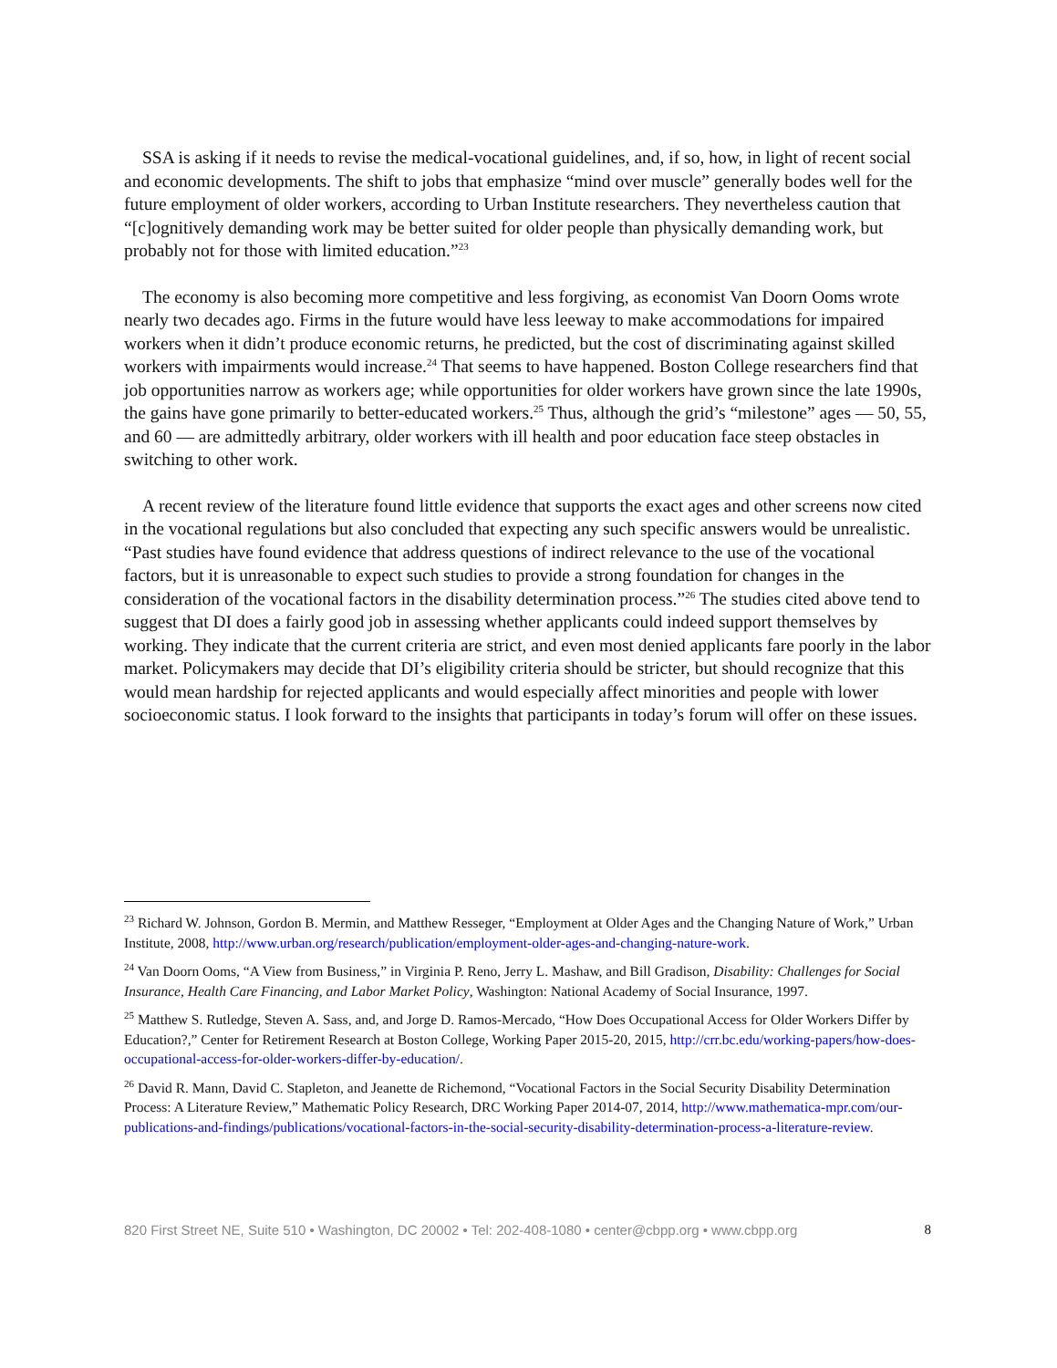SSA is asking if it needs to revise the medical-vocational guidelines, and, if so, how, in light of recent social and economic developments. The shift to jobs that emphasize “mind over muscle” generally bodes well for the future employment of older workers, according to Urban Institute researchers. They nevertheless caution that “[c]ognitively demanding work may be better suited for older people than physically demanding work, but probably not for those with limited education.”<sup>23</sup>
The economy is also becoming more competitive and less forgiving, as economist Van Doorn Ooms wrote nearly two decades ago. Firms in the future would have less leeway to make accommodations for impaired workers when it didn’t produce economic returns, he predicted, but the cost of discriminating against skilled workers with impairments would increase.<sup>24</sup> That seems to have happened. Boston College researchers find that job opportunities narrow as workers age; while opportunities for older workers have grown since the late 1990s, the gains have gone primarily to better-educated workers.<sup>25</sup> Thus, although the grid’s “milestone” ages — 50, 55, and 60 — are admittedly arbitrary, older workers with ill health and poor education face steep obstacles in switching to other work.
A recent review of the literature found little evidence that supports the exact ages and other screens now cited in the vocational regulations but also concluded that expecting any such specific answers would be unrealistic. “Past studies have found evidence that address questions of indirect relevance to the use of the vocational factors, but it is unreasonable to expect such studies to provide a strong foundation for changes in the consideration of the vocational factors in the disability determination process.”<sup>26</sup> The studies cited above tend to suggest that DI does a fairly good job in assessing whether applicants could indeed support themselves by working. They indicate that the current criteria are strict, and even most denied applicants fare poorly in the labor market. Policymakers may decide that DI’s eligibility criteria should be stricter, but should recognize that this would mean hardship for rejected applicants and would especially affect minorities and people with lower socioeconomic status. I look forward to the insights that participants in today’s forum will offer on these issues.
<sup>23</sup> Richard W. Johnson, Gordon B. Mermin, and Matthew Resseger, “Employment at Older Ages and the Changing Nature of Work,” Urban Institute, 2008, http://www.urban.org/research/publication/employment-older-ages-and-changing-nature-work.
<sup>24</sup> Van Doorn Ooms, “A View from Business,” in Virginia P. Reno, Jerry L. Mashaw, and Bill Gradison, Disability: Challenges for Social Insurance, Health Care Financing, and Labor Market Policy, Washington: National Academy of Social Insurance, 1997.
<sup>25</sup> Matthew S. Rutledge, Steven A. Sass, and, and Jorge D. Ramos-Mercado, “How Does Occupational Access for Older Workers Differ by Education?,” Center for Retirement Research at Boston College, Working Paper 2015-20, 2015, http://crr.bc.edu/working-papers/how-does-occupational-access-for-older-workers-differ-by-education/.
<sup>26</sup> David R. Mann, David C. Stapleton, and Jeanette de Richemond, “Vocational Factors in the Social Security Disability Determination Process: A Literature Review,” Mathematic Policy Research, DRC Working Paper 2014-07, 2014, http://www.mathematica-mpr.com/our-publications-and-findings/publications/vocational-factors-in-the-social-security-disability-determination-process-a-literature-review.
820 First Street NE, Suite 510 • Washington, DC 20002 • Tel: 202-408-1080 • center@cbpp.org • www.cbpp.org 8